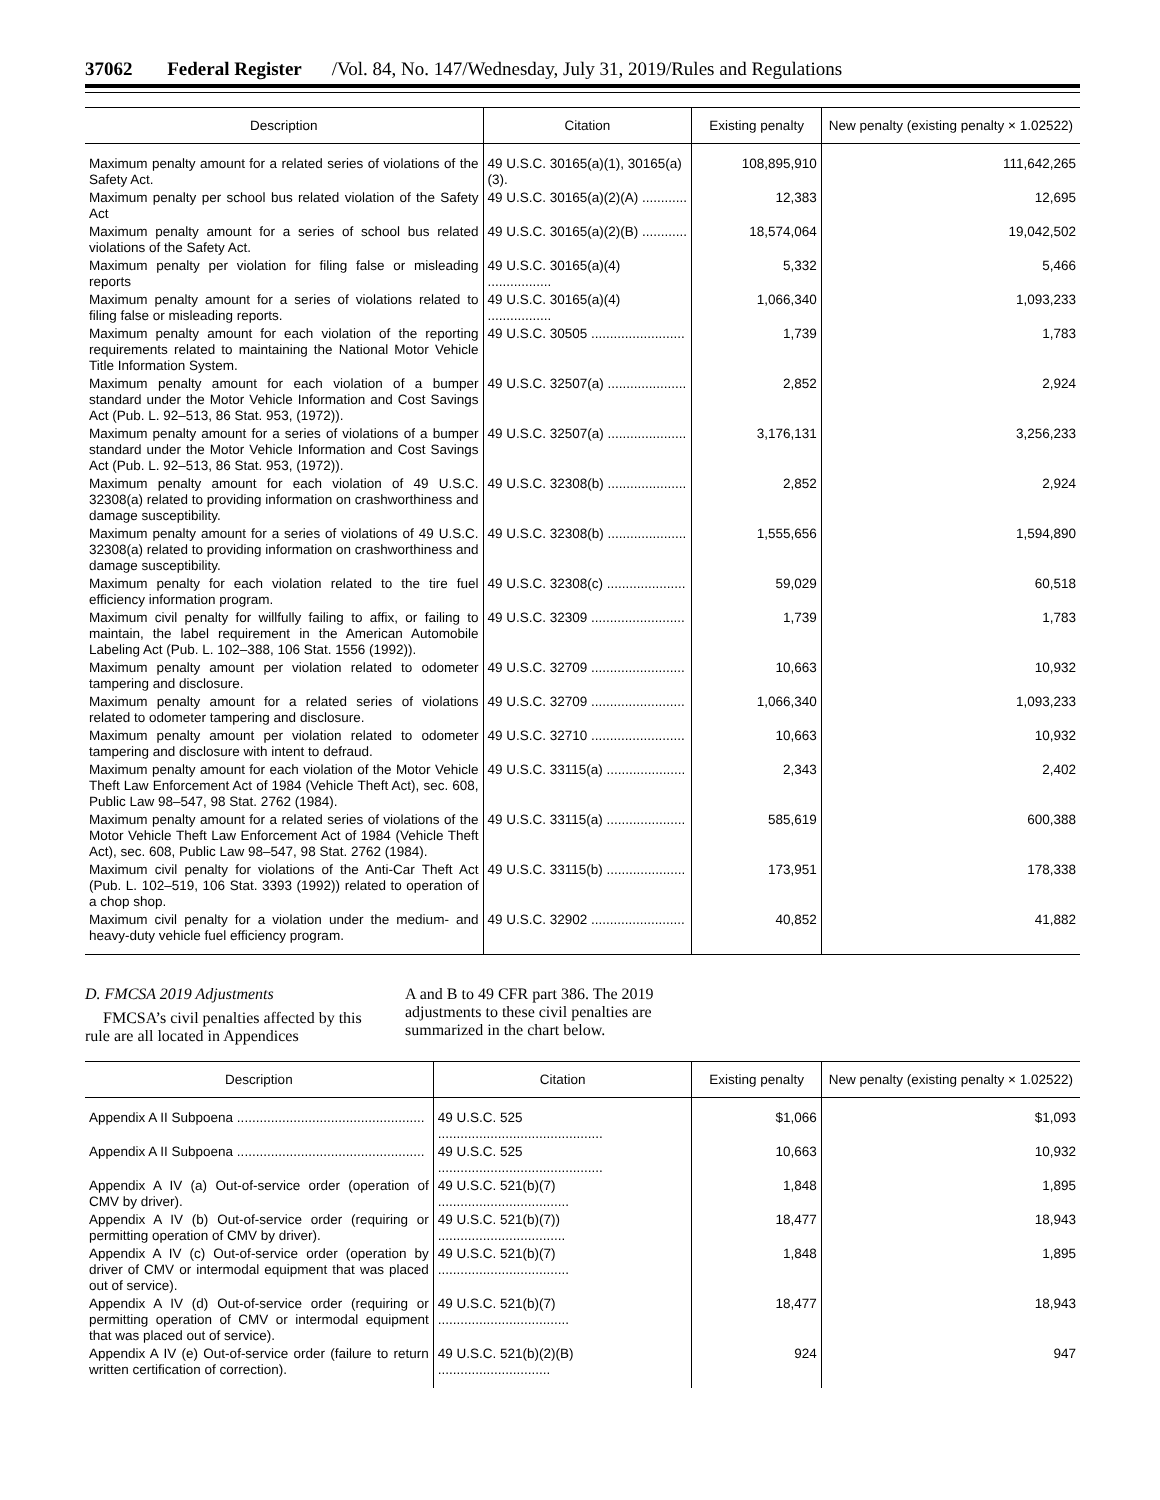37062 Federal Register /Vol. 84, No. 147/Wednesday, July 31, 2019/Rules and Regulations
| Description | Citation | Existing penalty | New penalty (existing penalty × 1.02522) |
| --- | --- | --- | --- |
| Maximum penalty amount for a related series of violations of the Safety Act. | 49 U.S.C. 30165(a)(1), 30165(a)(3). | 108,895,910 | 111,642,265 |
| Maximum penalty per school bus related violation of the Safety Act | 49 U.S.C. 30165(a)(2)(A) ............ | 12,383 | 12,695 |
| Maximum penalty amount for a series of school bus related violations of the Safety Act. | 49 U.S.C. 30165(a)(2)(B) ............ | 18,574,064 | 19,042,502 |
| Maximum penalty per violation for filing false or misleading reports | 49 U.S.C. 30165(a)(4) ................. | 5,332 | 5,466 |
| Maximum penalty amount for a series of violations related to filing false or misleading reports. | 49 U.S.C. 30165(a)(4) ................. | 1,066,340 | 1,093,233 |
| Maximum penalty amount for each violation of the reporting requirements related to maintaining the National Motor Vehicle Title Information System. | 49 U.S.C. 30505 ......................... | 1,739 | 1,783 |
| Maximum penalty amount for each violation of a bumper standard under the Motor Vehicle Information and Cost Savings Act (Pub. L. 92–513, 86 Stat. 953, (1972)). | 49 U.S.C. 32507(a) ..................... | 2,852 | 2,924 |
| Maximum penalty amount for a series of violations of a bumper standard under the Motor Vehicle Information and Cost Savings Act (Pub. L. 92–513, 86 Stat. 953, (1972)). | 49 U.S.C. 32507(a) ..................... | 3,176,131 | 3,256,233 |
| Maximum penalty amount for each violation of 49 U.S.C. 32308(a) related to providing information on crashworthiness and damage susceptibility. | 49 U.S.C. 32308(b) ..................... | 2,852 | 2,924 |
| Maximum penalty amount for a series of violations of 49 U.S.C. 32308(a) related to providing information on crashworthiness and damage susceptibility. | 49 U.S.C. 32308(b) ..................... | 1,555,656 | 1,594,890 |
| Maximum penalty for each violation related to the tire fuel efficiency information program. | 49 U.S.C. 32308(c) ..................... | 59,029 | 60,518 |
| Maximum civil penalty for willfully failing to affix, or failing to maintain, the label requirement in the American Automobile Labeling Act (Pub. L. 102–388, 106 Stat. 1556 (1992)). | 49 U.S.C. 32309 ......................... | 1,739 | 1,783 |
| Maximum penalty amount per violation related to odometer tampering and disclosure. | 49 U.S.C. 32709 ......................... | 10,663 | 10,932 |
| Maximum penalty amount for a related series of violations related to odometer tampering and disclosure. | 49 U.S.C. 32709 ......................... | 1,066,340 | 1,093,233 |
| Maximum penalty amount per violation related to odometer tampering and disclosure with intent to defraud. | 49 U.S.C. 32710 ......................... | 10,663 | 10,932 |
| Maximum penalty amount for each violation of the Motor Vehicle Theft Law Enforcement Act of 1984 (Vehicle Theft Act), sec. 608, Public Law 98–547, 98 Stat. 2762 (1984). | 49 U.S.C. 33115(a) ..................... | 2,343 | 2,402 |
| Maximum penalty amount for a related series of violations of the Motor Vehicle Theft Law Enforcement Act of 1984 (Vehicle Theft Act), sec. 608, Public Law 98–547, 98 Stat. 2762 (1984). | 49 U.S.C. 33115(a) ..................... | 585,619 | 600,388 |
| Maximum civil penalty for violations of the Anti-Car Theft Act (Pub. L. 102–519, 106 Stat. 3393 (1992)) related to operation of a chop shop. | 49 U.S.C. 33115(b) ..................... | 173,951 | 178,338 |
| Maximum civil penalty for a violation under the medium- and heavy-duty vehicle fuel efficiency program. | 49 U.S.C. 32902 ......................... | 40,852 | 41,882 |
D. FMCSA 2019 Adjustments
FMCSA’s civil penalties affected by this rule are all located in Appendices
A and B to 49 CFR part 386. The 2019 adjustments to these civil penalties are summarized in the chart below.
| Description | Citation | Existing penalty | New penalty (existing penalty × 1.02522) |
| --- | --- | --- | --- |
| Appendix A II Subpoena .................................................. | 49 U.S.C. 525 ............................................ | $1,066 | $1,093 |
| Appendix A II Subpoena .................................................. | 49 U.S.C. 525 ............................................ | 10,663 | 10,932 |
| Appendix A IV (a) Out-of-service order (operation of CMV by driver). | 49 U.S.C. 521(b)(7) ................................... | 1,848 | 1,895 |
| Appendix A IV (b) Out-of-service order (requiring or permitting operation of CMV by driver). | 49 U.S.C. 521(b)(7)) .................................. | 18,477 | 18,943 |
| Appendix A IV (c) Out-of-service order (operation by driver of CMV or intermodal equipment that was placed out of service). | 49 U.S.C. 521(b)(7) ................................... | 1,848 | 1,895 |
| Appendix A IV (d) Out-of-service order (requiring or permitting operation of CMV or intermodal equipment that was placed out of service). | 49 U.S.C. 521(b)(7) ................................... | 18,477 | 18,943 |
| Appendix A IV (e) Out-of-service order (failure to return written certification of correction). | 49 U.S.C. 521(b)(2)(B) .............................. | 924 | 947 |